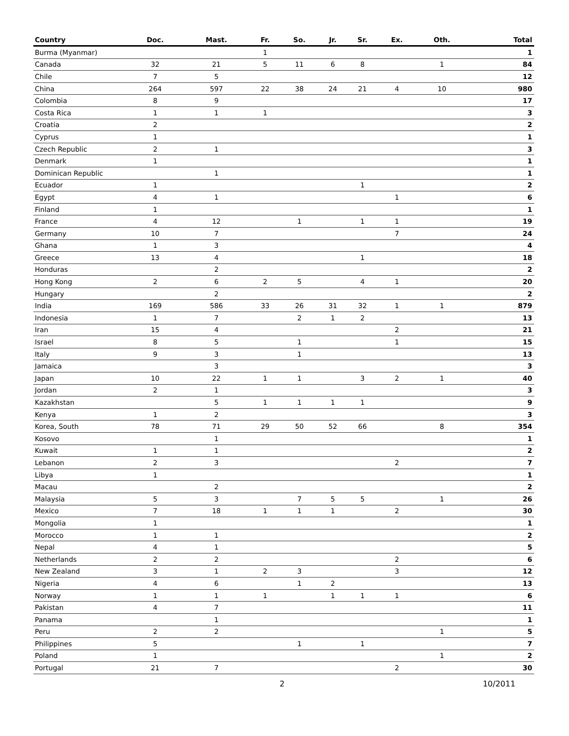| Country | Doc. | Mast. | Fr. | So. | Jr. | Sr. | Ex. | Oth. | Total |
| --- | --- | --- | --- | --- | --- | --- | --- | --- | --- |
| Burma (Myanmar) | | | 1 | | | | | | 1 |
| Canada | 32 | 21 | 5 | 11 | 6 | 8 | | 1 | 84 |
| Chile | 7 | 5 | | | | | | | 12 |
| China | 264 | 597 | 22 | 38 | 24 | 21 | 4 | 10 | 980 |
| Colombia | 8 | 9 | | | | | | | 17 |
| Costa Rica | 1 | 1 | 1 | | | | | | 3 |
| Croatia | 2 | | | | | | | | 2 |
| Cyprus | 1 | | | | | | | | 1 |
| Czech Republic | 2 | 1 | | | | | | | 3 |
| Denmark | 1 | | | | | | | | 1 |
| Dominican Republic | | 1 | | | | | | | 1 |
| Ecuador | 1 | | | | | 1 | | | 2 |
| Egypt | 4 | 1 | | | | | 1 | | 6 |
| Finland | 1 | | | | | | | | 1 |
| France | 4 | 12 | | 1 | | 1 | 1 | | 19 |
| Germany | 10 | 7 | | | | | 7 | | 24 |
| Ghana | 1 | 3 | | | | | | | 4 |
| Greece | 13 | 4 | | | | 1 | | | 18 |
| Honduras | | 2 | | | | | | | 2 |
| Hong Kong | 2 | 6 | 2 | 5 | | 4 | 1 | | 20 |
| Hungary | | 2 | | | | | | | 2 |
| India | 169 | 586 | 33 | 26 | 31 | 32 | 1 | 1 | 879 |
| Indonesia | 1 | 7 | | 2 | 1 | 2 | | | 13 |
| Iran | 15 | 4 | | | | | 2 | | 21 |
| Israel | 8 | 5 | | 1 | | | 1 | | 15 |
| Italy | 9 | 3 | | 1 | | | | | 13 |
| Jamaica | | 3 | | | | | | | 3 |
| Japan | 10 | 22 | 1 | 1 | | 3 | 2 | 1 | 40 |
| Jordan | 2 | 1 | | | | | | | 3 |
| Kazakhstan | | 5 | 1 | 1 | 1 | 1 | | | 9 |
| Kenya | 1 | 2 | | | | | | | 3 |
| Korea, South | 78 | 71 | 29 | 50 | 52 | 66 | | 8 | 354 |
| Kosovo | | 1 | | | | | | | 1 |
| Kuwait | 1 | 1 | | | | | | | 2 |
| Lebanon | 2 | 3 | | | | | 2 | | 7 |
| Libya | 1 | | | | | | | | 1 |
| Macau | | 2 | | | | | | | 2 |
| Malaysia | 5 | 3 | | 7 | 5 | 5 | | 1 | 26 |
| Mexico | 7 | 18 | 1 | 1 | 1 | | 2 | | 30 |
| Mongolia | 1 | | | | | | | | 1 |
| Morocco | 1 | 1 | | | | | | | 2 |
| Nepal | 4 | 1 | | | | | | | 5 |
| Netherlands | 2 | 2 | | | | | 2 | | 6 |
| New Zealand | 3 | 1 | 2 | 3 | | | 3 | | 12 |
| Nigeria | 4 | 6 | | 1 | 2 | | | | 13 |
| Norway | 1 | 1 | 1 | | 1 | 1 | 1 | | 6 |
| Pakistan | 4 | 7 | | | | | | | 11 |
| Panama | | 1 | | | | | | | 1 |
| Peru | 2 | 2 | | | | | | 1 | 5 |
| Philippines | 5 | | | 1 | | 1 | | | 7 |
| Poland | 1 | | | | | | | 1 | 2 |
| Portugal | 21 | 7 | | | | | 2 | | 30 |
2 10/2011